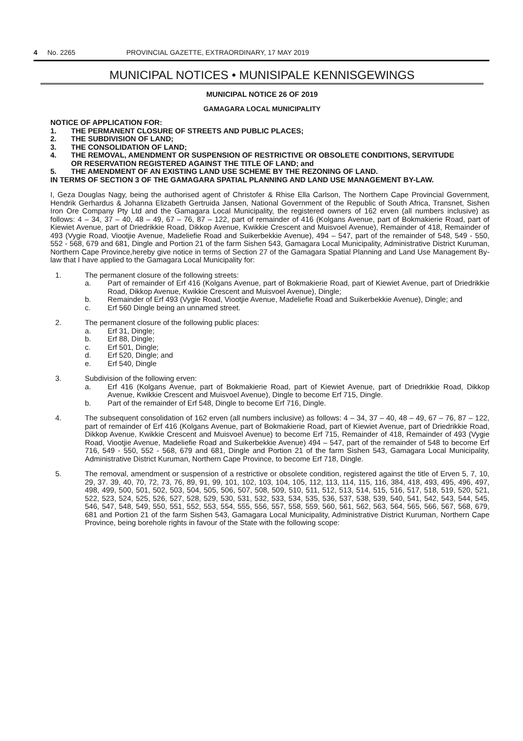4 No. 2265 PROVINCIAL GAZETTE, EXTRAORDINARY, 17 MAY 2019
MUNICIPAL NOTICES • MUNISIPALE KENNISGEWINGS
MUNICIPAL NOTICE 26 OF 2019
GAMAGARA LOCAL MUNICIPALITY
NOTICE OF APPLICATION FOR:
1. THE PERMANENT CLOSURE OF STREETS AND PUBLIC PLACES;
2. THE SUBDIVISION OF LAND;
3. THE CONSOLIDATION OF LAND;
4. THE REMOVAL, AMENDMENT OR SUSPENSION OF RESTRICTIVE OR OBSOLETE CONDITIONS, SERVITUDE OR RESERVATION REGISTERED AGAINST THE TITLE OF LAND; and
5. THE AMENDMENT OF AN EXISTING LAND USE SCHEME BY THE REZONING OF LAND.
IN TERMS OF SECTION 3 OF THE GAMAGARA SPATIAL PLANNING AND LAND USE MANAGEMENT BY-LAW.
I, Geza Douglas Nagy, being the authorised agent of Christofer & Rhise Ella Carlson, The Northern Cape Provincial Government, Hendrik Gerhardus & Johanna Elizabeth Gertruida Jansen, National Government of the Republic of South Africa, Transnet, Sishen Iron Ore Company Pty Ltd and the Gamagara Local Municipality, the registered owners of 162 erven (all numbers inclusive) as follows: 4 – 34, 37 – 40, 48 – 49, 67 – 76, 87 – 122, part of remainder of 416 (Kolgans Avenue, part of Bokmakierie Road, part of Kiewiet Avenue, part of Driedrikkie Road, Dikkop Avenue, Kwikkie Crescent and Muisvoel Avenue), Remainder of 418, Remainder of 493 (Vygie Road, Viootjie Avenue, Madeliefie Road and Suikerbekkie Avenue), 494 – 547, part of the remainder of 548, 549 - 550, 552 - 568, 679 and 681, Dingle and Portion 21 of the farm Sishen 543, Gamagara Local Municipality, Administrative District Kuruman, Northern Cape Province,hereby give notice in terms of Section 27 of the Gamagara Spatial Planning and Land Use Management By-law that I have applied to the Gamagara Local Municipality for:
1. The permanent closure of the following streets:
a. Part of remainder of Erf 416 (Kolgans Avenue, part of Bokmakierie Road, part of Kiewiet Avenue, part of Driedrikkie Road, Dikkop Avenue, Kwikkie Crescent and Muisvoel Avenue), Dingle;
b. Remainder of Erf 493 (Vygie Road, Viootjie Avenue, Madeliefie Road and Suikerbekkie Avenue), Dingle; and
c. Erf 560 Dingle being an unnamed street.
2. The permanent closure of the following public places:
a. Erf 31, Dingle;
b. Erf 88, Dingle;
c. Erf 501, Dingle;
d. Erf 520, Dingle; and
e. Erf 540, Dingle
3. Subdivision of the following erven:
a. Erf 416 (Kolgans Avenue, part of Bokmakierie Road, part of Kiewiet Avenue, part of Driedrikkie Road, Dikkop Avenue, Kwikkie Crescent and Muisvoel Avenue), Dingle to become Erf 715, Dingle.
b. Part of the remainder of Erf 548, Dingle to become Erf 716, Dingle.
4. The subsequent consolidation of 162 erven (all numbers inclusive) as follows: 4 – 34, 37 – 40, 48 – 49, 67 – 76, 87 – 122, part of remainder of Erf 416 (Kolgans Avenue, part of Bokmakierie Road, part of Kiewiet Avenue, part of Driedrikkie Road, Dikkop Avenue, Kwikkie Crescent and Muisvoel Avenue) to become Erf 715, Remainder of 418, Remainder of 493 (Vygie Road, Viootjie Avenue, Madeliefie Road and Suikerbekkie Avenue) 494 – 547, part of the remainder of 548 to become Erf 716, 549 - 550, 552 - 568, 679 and 681, Dingle and Portion 21 of the farm Sishen 543, Gamagara Local Municipality, Administrative District Kuruman, Northern Cape Province, to become Erf 718, Dingle.
5. The removal, amendment or suspension of a restrictive or obsolete condition, registered against the title of Erven 5, 7, 10, 29, 37. 39, 40, 70, 72, 73, 76, 89, 91, 99, 101, 102, 103, 104, 105, 112, 113, 114, 115, 116, 384, 418, 493, 495, 496, 497, 498, 499, 500, 501, 502, 503, 504, 505, 506, 507, 508, 509, 510, 511, 512, 513, 514, 515, 516, 517, 518, 519, 520, 521, 522, 523, 524, 525, 526, 527, 528, 529, 530, 531, 532, 533, 534, 535, 536, 537, 538, 539, 540, 541, 542, 543, 544, 545, 546, 547, 548, 549, 550, 551, 552, 553, 554, 555, 556, 557, 558, 559, 560, 561, 562, 563, 564, 565, 566, 567, 568, 679, 681 and Portion 21 of the farm Sishen 543, Gamagara Local Municipality, Administrative District Kuruman, Northern Cape Province, being borehole rights in favour of the State with the following scope: